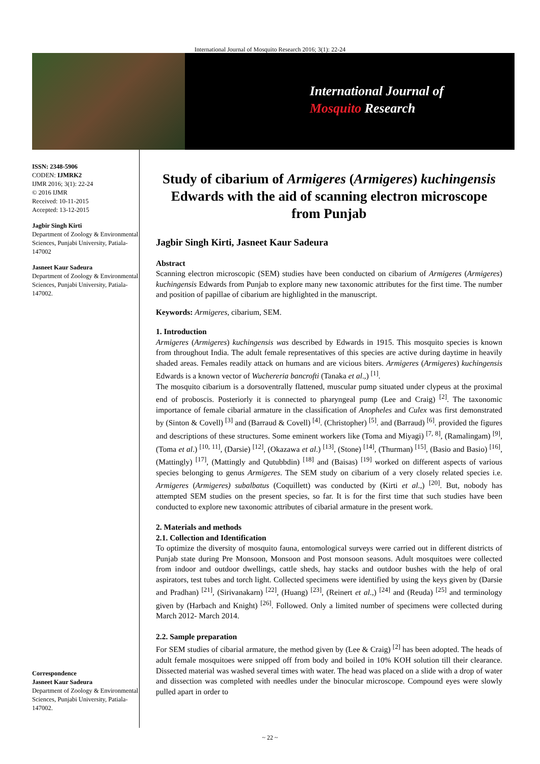International Journal of Mosquito Research 2016; 3(1): 22-24
International Journal of
Mosquito Research
ISSN: 2348-5906
CODEN: IJMRK2
IJMR 2016; 3(1): 22-24
© 2016 IJMR
Received: 10-11-2015
Accepted: 13-12-2015
Jagbir Singh Kirti
Department of Zoology & Environmental Sciences, Punjabi University, Patiala-147002
Jasneet Kaur Sadeura
Department of Zoology & Environmental Sciences, Punjabi University, Patiala-147002.
Correspondence
Jasneet Kaur Sadeura
Department of Zoology & Environmental Sciences, Punjabi University, Patiala-147002.
Study of cibarium of Armigeres (Armigeres) kuchingensis Edwards with the aid of scanning electron microscope from Punjab
Jagbir Singh Kirti, Jasneet Kaur Sadeura
Abstract
Scanning electron microscopic (SEM) studies have been conducted on cibarium of Armigeres (Armigeres) kuchingensis Edwards from Punjab to explore many new taxonomic attributes for the first time. The number and position of papillae of cibarium are highlighted in the manuscript.
Keywords: Armigeres, cibarium, SEM.
1. Introduction
Armigeres (Armigeres) kuchingensis was described by Edwards in 1915. This mosquito species is known from throughout India. The adult female representatives of this species are active during daytime in heavily shaded areas. Females readily attack on humans and are vicious biters. Armigeres (Armigeres) kuchingensis Edwards is a known vector of Wuchereria bancrofti (Tanaka et al.,) <sup>[1]</sup>.
The mosquito cibarium is a dorsoventrally flattened, muscular pump situated under clypeus at the proximal end of proboscis. Posteriorly it is connected to pharyngeal pump (Lee and Craig) <sup>[2]</sup>. The taxonomic importance of female cibarial armature in the classification of Anopheles and Culex was first demonstrated by (Sinton & Covell) <sup>[3]</sup> and (Barraud & Covell) <sup>[4]</sup>. (Christopher) <sup>[5]</sup>. and (Barraud) <sup>[6]</sup>. provided the figures and descriptions of these structures. Some eminent workers like (Toma and Miyagi) <sup>[7, 8]</sup>, (Ramalingam) <sup>[9]</sup>, (Toma et al.) <sup>[10, 11]</sup>, (Darsie) <sup>[12]</sup>, (Okazawa et al.) <sup>[13]</sup>, (Stone) <sup>[14]</sup>, (Thurman) <sup>[15]</sup>, (Basio and Basio) <sup>[16]</sup>, (Mattingly) <sup>[17]</sup>, (Mattingly and Qutubbdin) <sup>[18]</sup> and (Baisas) <sup>[19]</sup> worked on different aspects of various species belonging to genus Armigeres. The SEM study on cibarium of a very closely related species i.e. Armigeres (Armigeres) subalbatus (Coquillett) was conducted by (Kirti et al.,) <sup>[20]</sup>. But, nobody has attempted SEM studies on the present species, so far. It is for the first time that such studies have been conducted to explore new taxonomic attributes of cibarial armature in the present work.
2. Materials and methods
2.1. Collection and Identification
To optimize the diversity of mosquito fauna, entomological surveys were carried out in different districts of Punjab state during Pre Monsoon, Monsoon and Post monsoon seasons. Adult mosquitoes were collected from indoor and outdoor dwellings, cattle sheds, hay stacks and outdoor bushes with the help of oral aspirators, test tubes and torch light. Collected specimens were identified by using the keys given by (Darsie and Pradhan) <sup>[21]</sup>, (Sirivanakarn) <sup>[22]</sup>, (Huang) <sup>[23]</sup>, (Reinert et al.,) <sup>[24]</sup> and (Reuda) <sup>[25]</sup> and terminology given by (Harbach and Knight) <sup>[26]</sup>. Followed. Only a limited number of specimens were collected during March 2012- March 2014.
2.2. Sample preparation
For SEM studies of cibarial armature, the method given by (Lee & Craig) <sup>[2]</sup> has been adopted. The heads of adult female mosquitoes were snipped off from body and boiled in 10% KOH solution till their clearance. Dissected material was washed several times with water. The head was placed on a slide with a drop of water and dissection was completed with needles under the binocular microscope. Compound eyes were slowly pulled apart in order to
~ 22 ~